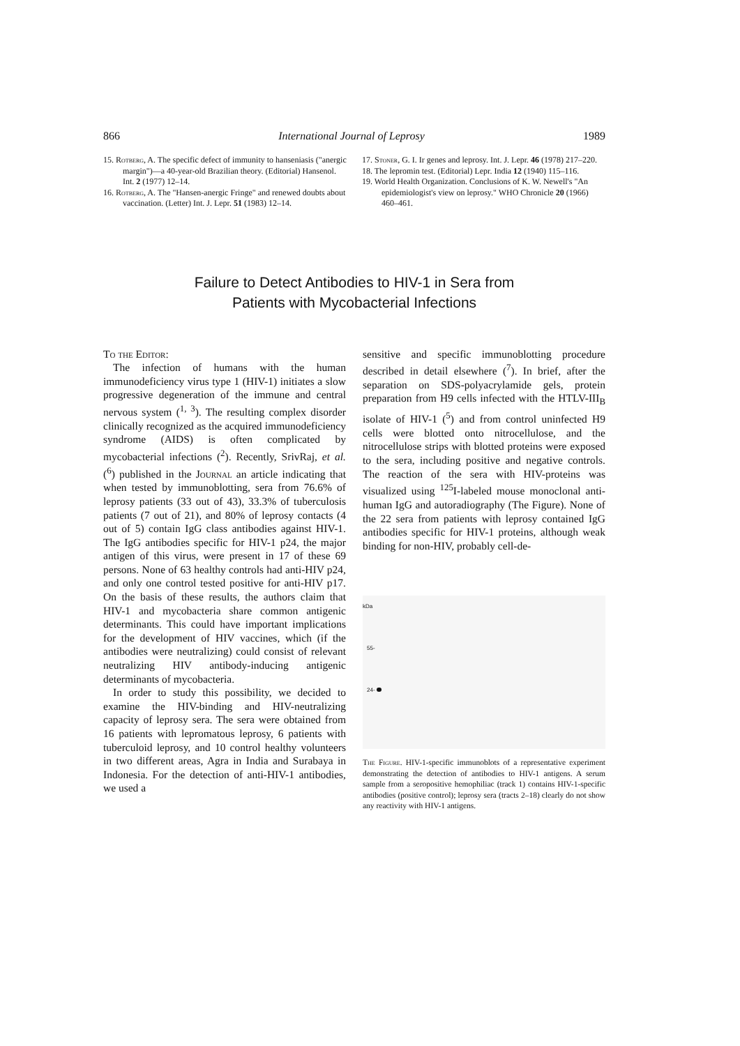866 International Journal of Leprosy 1989
15. Rotberg, A. The specific defect of immunity to hanseniasis ("anergic margin")—a 40-year-old Brazilian theory. (Editorial) Hansenol. Int. 2 (1977) 12–14.
16. Rotberg, A. The "Hansen-anergic Fringe" and renewed doubts about vaccination. (Letter) Int. J. Lepr. 51 (1983) 12–14.
17. Stoner, G. I. Ir genes and leprosy. Int. J. Lepr. 46 (1978) 217–220.
18. The lepromin test. (Editorial) Lepr. India 12 (1940) 115–116.
19. World Health Organization. Conclusions of K. W. Newell's "An epidemiologist's view on leprosy." WHO Chronicle 20 (1966) 460–461.
Failure to Detect Antibodies to HIV-1 in Sera from
Patients with Mycobacterial Infections
To the Editor:
The infection of humans with the human immunodeficiency virus type 1 (HIV-1) initiates a slow progressive degeneration of the immune and central nervous system (<sup>1, 3</sup>). The resulting complex disorder clinically recognized as the acquired immunodeficiency syndrome (AIDS) is often complicated by mycobacterial infections (<sup>2</sup>). Recently, SrivRaj, et al. (<sup>6</sup>) published in the Journal an article indicating that when tested by immunoblotting, sera from 76.6% of leprosy patients (33 out of 43), 33.3% of tuberculosis patients (7 out of 21), and 80% of leprosy contacts (4 out of 5) contain IgG class antibodies against HIV-1. The IgG antibodies specific for HIV-1 p24, the major antigen of this virus, were present in 17 of these 69 persons. None of 63 healthy controls had anti-HIV p24, and only one control tested positive for anti-HIV p17. On the basis of these results, the authors claim that HIV-1 and mycobacteria share common antigenic determinants. This could have important implications for the development of HIV vaccines, which (if the antibodies were neutralizing) could consist of relevant neutralizing HIV antibody-inducing antigenic determinants of mycobacteria.
In order to study this possibility, we decided to examine the HIV-binding and HIV-neutralizing capacity of leprosy sera. The sera were obtained from 16 patients with lepromatous leprosy, 6 patients with tuberculoid leprosy, and 10 control healthy volunteers in two different areas, Agra in India and Surabaya in Indonesia. For the detection of anti-HIV-1 antibodies, we used a
sensitive and specific immunoblotting procedure described in detail elsewhere (<sup>7</sup>). In brief, after the separation on SDS-polyacrylamide gels, protein preparation from H9 cells infected with the HTLV-III<sub>B</sub> isolate of HIV-1 (<sup>5</sup>) and from control uninfected H9 cells were blotted onto nitrocellulose, and the nitrocellulose strips with blotted proteins were exposed to the sera, including positive and negative controls. The reaction of the sera with HIV-proteins was visualized using <sup>125</sup>I-labeled mouse monoclonal anti-human IgG and autoradiography (The Figure). None of the 22 sera from patients with leprosy contained IgG antibodies specific for HIV-1 proteins, although weak binding for non-HIV, probably cell-de-
kDa
55-
24-
The Figure. HIV-1-specific immunoblots of a representative experiment demonstrating the detection of antibodies to HIV-1 antigens. A serum sample from a seropositive hemophiliac (track 1) contains HIV-1-specific antibodies (positive control); leprosy sera (tracts 2–18) clearly do not show any reactivity with HIV-1 antigens.